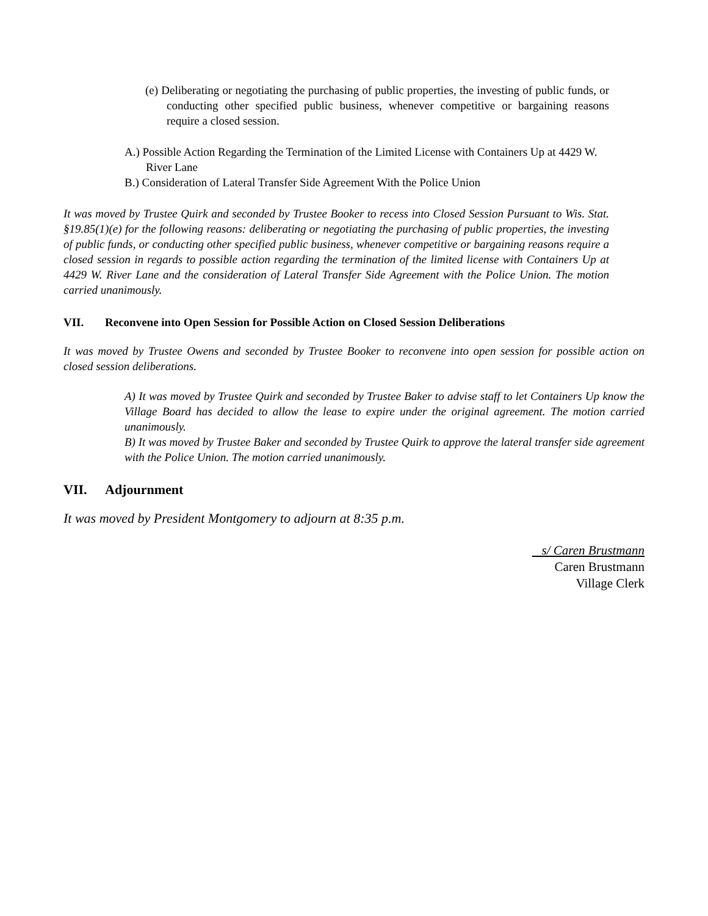(e) Deliberating or negotiating the purchasing of public properties, the investing of public funds, or conducting other specified public business, whenever competitive or bargaining reasons require a closed session.
A.) Possible Action Regarding the Termination of the Limited License with Containers Up at 4429 W. River Lane
B.) Consideration of Lateral Transfer Side Agreement With the Police Union
It was moved by Trustee Quirk and seconded by Trustee Booker to recess into Closed Session Pursuant to Wis. Stat. §19.85(1)(e) for the following reasons: deliberating or negotiating the purchasing of public properties, the investing of public funds, or conducting other specified public business, whenever competitive or bargaining reasons require a closed session in regards to possible action regarding the termination of the limited license with Containers Up at 4429 W. River Lane and the consideration of Lateral Transfer Side Agreement with the Police Union. The motion carried unanimously.
VII. Reconvene into Open Session for Possible Action on Closed Session Deliberations
It was moved by Trustee Owens and seconded by Trustee Booker to reconvene into open session for possible action on closed session deliberations.
A) It was moved by Trustee Quirk and seconded by Trustee Baker to advise staff to let Containers Up know the Village Board has decided to allow the lease to expire under the original agreement. The motion carried unanimously.
B) It was moved by Trustee Baker and seconded by Trustee Quirk to approve the lateral transfer side agreement with the Police Union. The motion carried unanimously.
VII. Adjournment
It was moved by President Montgomery to adjourn at 8:35 p.m.
s/ Caren Brustmann
Caren Brustmann
Village Clerk